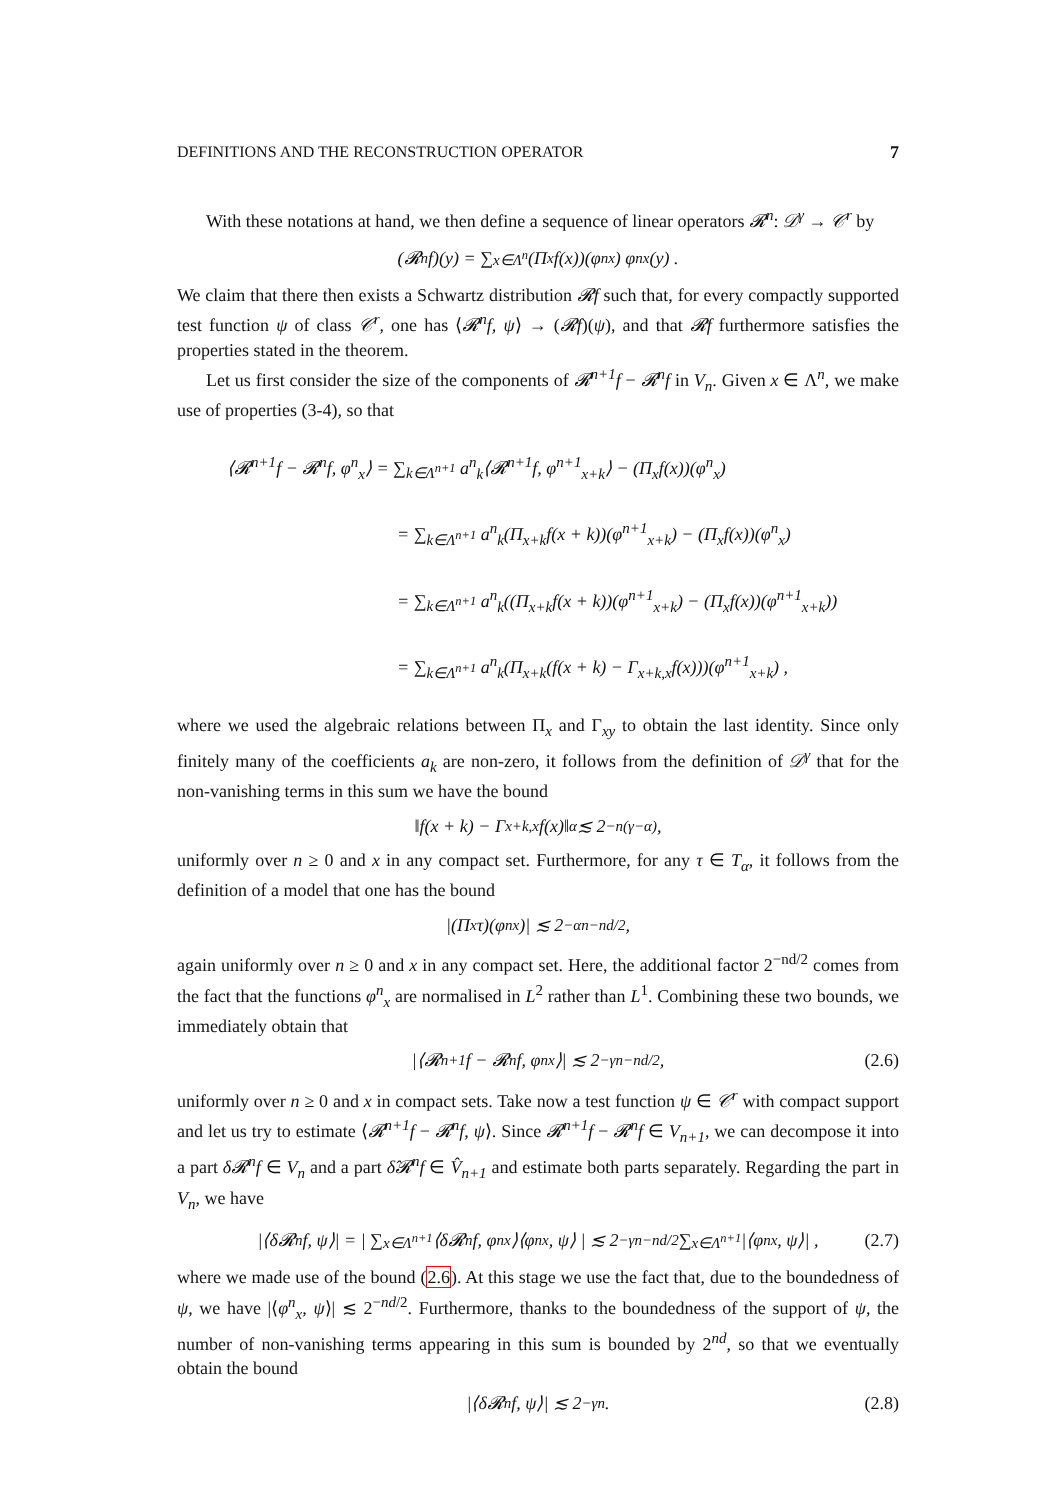DEFINITIONS AND THE RECONSTRUCTION OPERATOR 7
With these notations at hand, we then define a sequence of linear operators 𝓡<sup>n</sup>: 𝒟<sup>γ</sup> → 𝒞<sup>r</sup> by
(𝓡<sup>n</sup>f)(y) = ∑<sub>x∈Λ<sup>n</sup></sub> (Π<sub>x</sub>f(x))(φ<sup>n</sup><sub>x</sub>) φ<sup>n</sup><sub>x</sub>(y) .
We claim that there then exists a Schwartz distribution 𝓡f such that, for every compactly supported test function ψ of class 𝒞<sup>r</sup>, one has ⟨𝓡<sup>n</sup>f, ψ⟩ → (𝓡f)(ψ), and that 𝓡f furthermore satisfies the properties stated in the theorem.
Let us first consider the size of the components of 𝓡<sup>n+1</sup>f − 𝓡<sup>n</sup>f in V<sub>n</sub>. Given x ∈ Λ<sup>n</sup>, we make use of properties (3-4), so that
⟨𝓡<sup>n+1</sup>f − 𝓡<sup>n</sup>f, φ<sup>n</sup><sub>x</sub>⟩ = ∑<sub>k∈Λ<sup>n+1</sup></sub> a<sup>n</sup><sub>k</sub>⟨𝓡<sup>n+1</sup>f, φ<sup>n+1</sup><sub>x+k</sub>⟩ − (Π<sub>x</sub>f(x))(φ<sup>n</sup><sub>x</sub>)
= ∑<sub>k∈Λ<sup>n+1</sup></sub> a<sup>n</sup><sub>k</sub>(Π<sub>x+k</sub>f(x + k))(φ<sup>n+1</sup><sub>x+k</sub>) − (Π<sub>x</sub>f(x))(φ<sup>n</sup><sub>x</sub>)
= ∑<sub>k∈Λ<sup>n+1</sup></sub> a<sup>n</sup><sub>k</sub>((Π<sub>x+k</sub>f(x + k))(φ<sup>n+1</sup><sub>x+k</sub>) − (Π<sub>x</sub>f(x))(φ<sup>n+1</sup><sub>x+k</sub>))
= ∑<sub>k∈Λ<sup>n+1</sup></sub> a<sup>n</sup><sub>k</sub>(Π<sub>x+k</sub>(f(x + k) − Γ<sub>x+k,x</sub>f(x)))(φ<sup>n+1</sup><sub>x+k</sub>) ,
where we used the algebraic relations between Π<sub>x</sub> and Γ<sub>xy</sub> to obtain the last identity. Since only finitely many of the coefficients a<sub>k</sub> are non-zero, it follows from the definition of 𝒟<sup>γ</sup> that for the non-vanishing terms in this sum we have the bound
‖f(x + k) − Γ<sub>x+k,x</sub>f(x)‖<sub>α</sub> ≲ 2<sup>−n(γ−α)</sup> ,
uniformly over n ≥ 0 and x in any compact set. Furthermore, for any τ ∈ T<sub>α</sub>, it follows from the definition of a model that one has the bound
|(Π<sub>x</sub>τ)(φ<sup>n</sup><sub>x</sub>)| ≲ 2<sup>−αn−nd/2</sup> ,
again uniformly over n ≥ 0 and x in any compact set. Here, the additional factor 2<sup>−nd/2</sup> comes from the fact that the functions φ<sup>n</sup><sub>x</sub> are normalised in L<sup>2</sup> rather than L<sup>1</sup>. Combining these two bounds, we immediately obtain that
|⟨𝓡<sup>n+1</sup>f − 𝓡<sup>n</sup>f, φ<sup>n</sup><sub>x</sub>⟩| ≲ 2<sup>−γn−nd/2</sup> , (2.6)
uniformly over n ≥ 0 and x in compact sets. Take now a test function ψ ∈ 𝒞<sup>r</sup> with compact support and let us try to estimate ⟨𝓡<sup>n+1</sup>f − 𝓡<sup>n</sup>f, ψ⟩. Since 𝓡<sup>n+1</sup>f − 𝓡<sup>n</sup>f ∈ V<sub>n+1</sub>, we can decompose it into a part δ𝓡<sup>n</sup>f ∈ V<sub>n</sub> and a part δ̂𝓡<sup>n</sup>f ∈ V̂<sub>n+1</sub> and estimate both parts separately. Regarding the part in V<sub>n</sub>, we have
|⟨δ𝓡<sup>n</sup>f, ψ⟩| = | ∑<sub>x∈Λ<sup>n+1</sup></sub> ⟨δ𝓡<sup>n</sup>f, φ<sup>n</sup><sub>x</sub>⟩⟨φ<sup>n</sup><sub>x</sub>, ψ⟩ | ≲ 2<sup>−γn−nd/2</sup> ∑<sub>x∈Λ<sup>n+1</sup></sub> |⟨φ<sup>n</sup><sub>x</sub>, ψ⟩| , (2.7)
where we made use of the bound (2.6). At this stage we use the fact that, due to the boundedness of ψ, we have |⟨φ<sup>n</sup><sub>x</sub>, ψ⟩| ≲ 2<sup>−nd/2</sup>. Furthermore, thanks to the boundedness of the support of ψ, the number of non-vanishing terms appearing in this sum is bounded by 2<sup>nd</sup>, so that we eventually obtain the bound
|⟨δ𝓡<sup>n</sup>f, ψ⟩| ≲ 2<sup>−γn</sup> . (2.8)